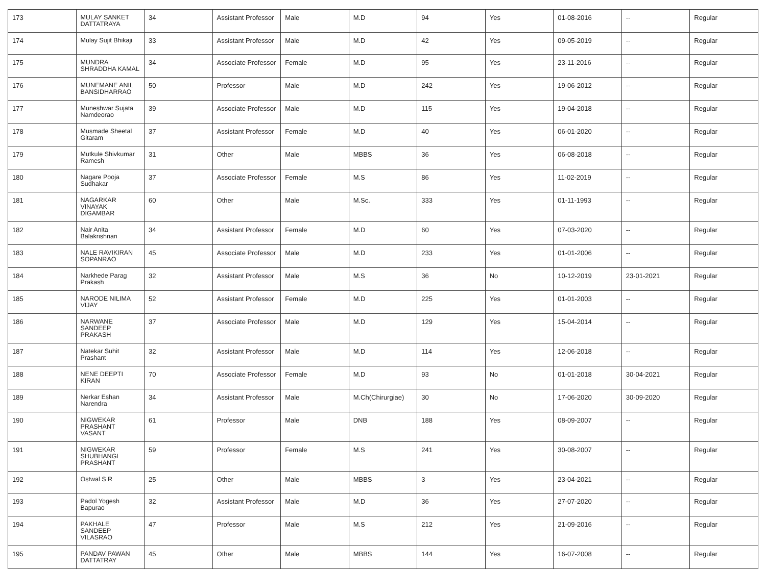| 173 | MULAY SANKET DATTATRAYA | 34 | Assistant Professor | Male | M.D | 94 | Yes | 01-08-2016 | -- | Regular |
| 174 | Mulay Sujit Bhikaji | 33 | Assistant Professor | Male | M.D | 42 | Yes | 09-05-2019 | -- | Regular |
| 175 | MUNDRA SHRADDHA KAMAL | 34 | Associate Professor | Female | M.D | 95 | Yes | 23-11-2016 | -- | Regular |
| 176 | MUNEMANE ANIL BANSIDHARRAO | 50 | Professor | Male | M.D | 242 | Yes | 19-06-2012 | -- | Regular |
| 177 | Muneshwar Sujata Namdeorao | 39 | Associate Professor | Male | M.D | 115 | Yes | 19-04-2018 | -- | Regular |
| 178 | Musmade Sheetal Gitaram | 37 | Assistant Professor | Female | M.D | 40 | Yes | 06-01-2020 | -- | Regular |
| 179 | Mutkule Shivkumar Ramesh | 31 | Other | Male | MBBS | 36 | Yes | 06-08-2018 | -- | Regular |
| 180 | Nagare Pooja Sudhakar | 37 | Associate Professor | Female | M.S | 86 | Yes | 11-02-2019 | -- | Regular |
| 181 | NAGARKAR VINAYAK DIGAMBAR | 60 | Other | Male | M.Sc. | 333 | Yes | 01-11-1993 | -- | Regular |
| 182 | Nair Anita Balakrishnan | 34 | Assistant Professor | Female | M.D | 60 | Yes | 07-03-2020 | -- | Regular |
| 183 | NALE RAVIKIRAN SOPANRAO | 45 | Associate Professor | Male | M.D | 233 | Yes | 01-01-2006 | -- | Regular |
| 184 | Narkhede Parag Prakash | 32 | Assistant Professor | Male | M.S | 36 | No | 10-12-2019 | 23-01-2021 | Regular |
| 185 | NARODE NILIMA VIJAY | 52 | Assistant Professor | Female | M.D | 225 | Yes | 01-01-2003 | -- | Regular |
| 186 | NARWANE SANDEEP PRAKASH | 37 | Associate Professor | Male | M.D | 129 | Yes | 15-04-2014 | -- | Regular |
| 187 | Natekar Suhit Prashant | 32 | Assistant Professor | Male | M.D | 114 | Yes | 12-06-2018 | -- | Regular |
| 188 | NENE DEEPTI KIRAN | 70 | Associate Professor | Female | M.D | 93 | No | 01-01-2018 | 30-04-2021 | Regular |
| 189 | Nerkar Eshan Narendra | 34 | Assistant Professor | Male | M.Ch(Chirurgiae) | 30 | No | 17-06-2020 | 30-09-2020 | Regular |
| 190 | NIGWEKAR PRASHANT VASANT | 61 | Professor | Male | DNB | 188 | Yes | 08-09-2007 | -- | Regular |
| 191 | NIGWEKAR SHUBHANGI PRASHANT | 59 | Professor | Female | M.S | 241 | Yes | 30-08-2007 | -- | Regular |
| 192 | Ostwal S R | 25 | Other | Male | MBBS | 3 | Yes | 23-04-2021 | -- | Regular |
| 193 | Padol Yogesh Bapurao | 32 | Assistant Professor | Male | M.D | 36 | Yes | 27-07-2020 | -- | Regular |
| 194 | PAKHALE SANDEEP VILASRAO | 47 | Professor | Male | M.S | 212 | Yes | 21-09-2016 | -- | Regular |
| 195 | PANDAV PAWAN DATTATRAY | 45 | Other | Male | MBBS | 144 | Yes | 16-07-2008 | -- | Regular |